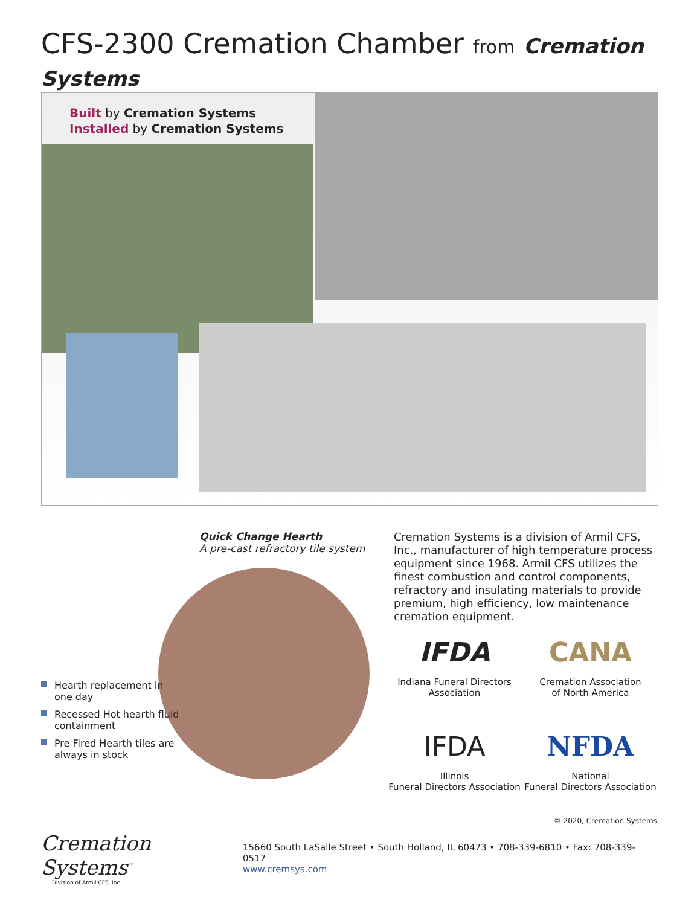CFS-2300 Cremation Chamber from Cremation Systems
Built by Cremation Systems
Installed by Cremation Systems
Quick Change Hearth
A pre-cast refractory tile system
Cremation Systems is a division of Armil CFS, Inc., manufacturer of high temperature process equipment since 1968. Armil CFS utilizes the finest combustion and control components, refractory and insulating materials to provide premium, high efficiency, low maintenance cremation equipment.
Hearth replacement in one day
Recessed Hot hearth fluid containment
Pre Fired Hearth tiles are always in stock
IFDA
Indiana Funeral Directors
Association
CANA
Cremation Association
of North America
IFDA
Illinois
Funeral Directors Association
NFDA
National
Funeral Directors Association
© 2020, Cremation Systems
Cremation Systems<sup>™</sup>
Division of Armil CFS, Inc.
15660 South LaSalle Street • South Holland, IL 60473 • 708-339-6810 • Fax: 708-339-0517
www.cremsys.com